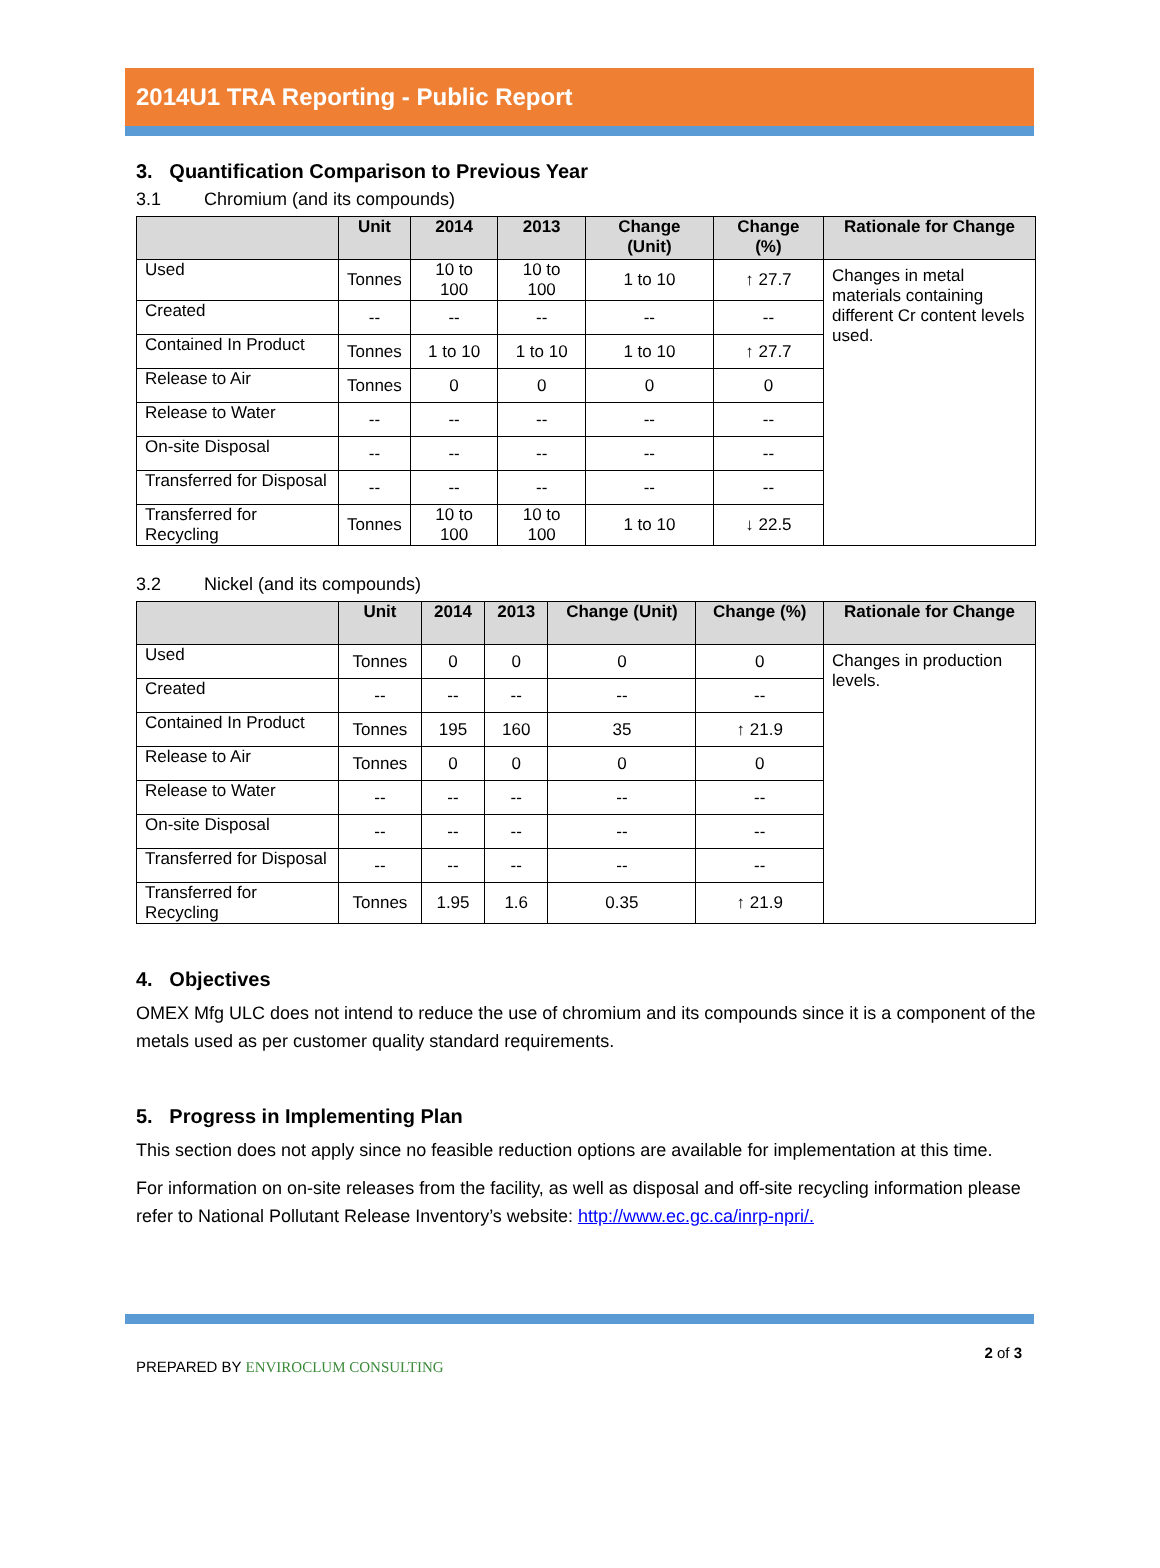2014U1 TRA Reporting - Public Report
3. Quantification Comparison to Previous Year
3.1 Chromium (and its compounds)
| | Unit | 2014 | 2013 | Change (Unit) | Change (%) | Rationale for Change |
| --- | --- | --- | --- | --- | --- | --- |
| Used | Tonnes | 10 to 100 | 10 to 100 | 1 to 10 | ↑ 27.7 | Changes in metal materials containing different Cr content levels used. |
| Created | -- | -- | -- | -- | -- | |
| Contained In Product | Tonnes | 1 to 10 | 1 to 10 | 1 to 10 | ↑ 27.7 | |
| Release to Air | Tonnes | 0 | 0 | 0 | 0 | |
| Release to Water | -- | -- | -- | -- | -- | |
| On-site Disposal | -- | -- | -- | -- | -- | |
| Transferred for Disposal | -- | -- | -- | -- | -- | |
| Transferred for Recycling | Tonnes | 10 to 100 | 10 to 100 | 1 to 10 | ↓ 22.5 | |
3.2 Nickel (and its compounds)
| | Unit | 2014 | 2013 | Change (Unit) | Change (%) | Rationale for Change |
| --- | --- | --- | --- | --- | --- | --- |
| Used | Tonnes | 0 | 0 | 0 | 0 | Changes in production levels. |
| Created | -- | -- | -- | -- | -- | |
| Contained In Product | Tonnes | 195 | 160 | 35 | ↑ 21.9 | |
| Release to Air | Tonnes | 0 | 0 | 0 | 0 | |
| Release to Water | -- | -- | -- | -- | -- | |
| On-site Disposal | -- | -- | -- | -- | -- | |
| Transferred for Disposal | -- | -- | -- | -- | -- | |
| Transferred for Recycling | Tonnes | 1.95 | 1.6 | 0.35 | ↑ 21.9 | |
4. Objectives
OMEX Mfg ULC does not intend to reduce the use of chromium and its compounds since it is a component of the metals used as per customer quality standard requirements.
5. Progress in Implementing Plan
This section does not apply since no feasible reduction options are available for implementation at this time.
For information on on-site releases from the facility, as well as disposal and off-site recycling information please refer to National Pollutant Release Inventory’s website: http://www.ec.gc.ca/inrp-npri/.
PREPARED BY ENVIROCLUM CONSULTING
2 of 3